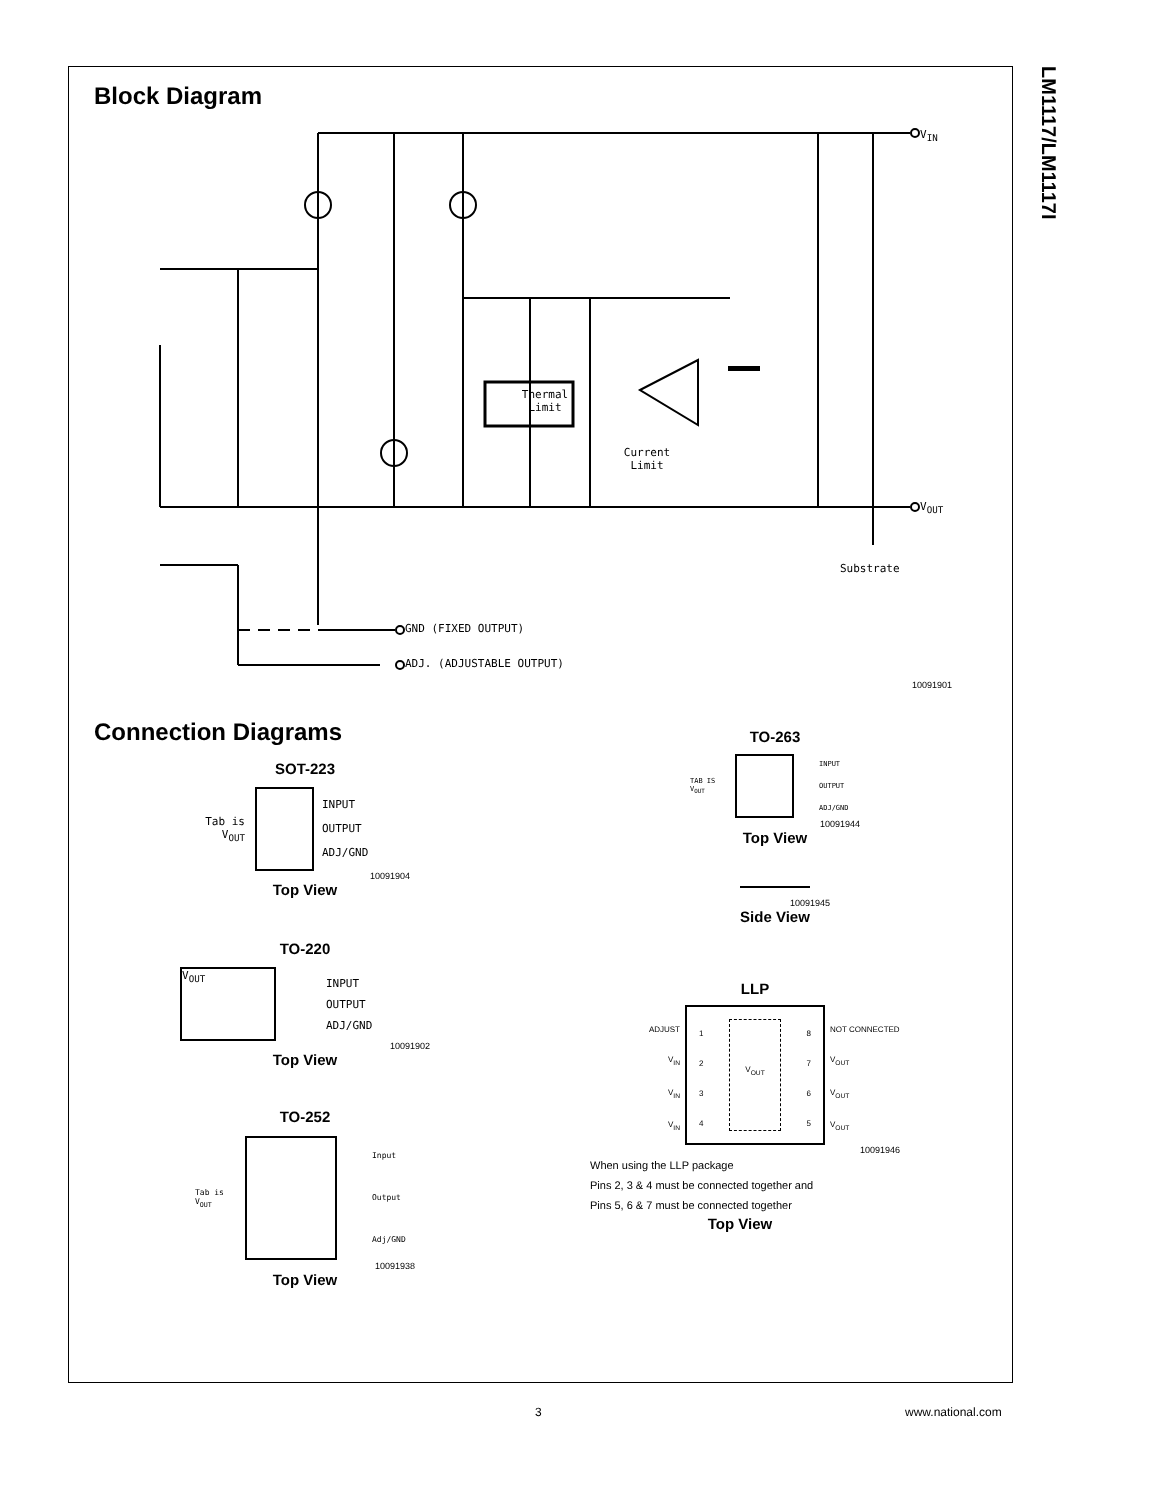LM1117/LM1117I
Block Diagram
Thermal
Limit
Current
Limit
V<sub>IN</sub>
V<sub>OUT</sub>
Substrate
GND (FIXED OUTPUT)
ADJ. (ADJUSTABLE OUTPUT)
10091901
Connection Diagrams
SOT-223
Tab is V<sub>OUT</sub>
INPUT
OUTPUT
ADJ/GND
10091904
Top View
TO-220
V<sub>OUT</sub>
INPUT
OUTPUT
ADJ/GND
10091902
Top View
TO-252
Tab is V<sub>OUT</sub>
Input
Output
Adj/GND
10091938
Top View
TO-263
TAB IS V<sub>OUT</sub>
INPUT
OUTPUT
ADJ/GND
10091944
Top View
10091945
Side View
LLP
ADJUST
V<sub>IN</sub>
V<sub>IN</sub>
V<sub>IN</sub>
1
2
3
4
V<sub>OUT</sub>
8
7
6
5
NOT CONNECTED
V<sub>OUT</sub>
V<sub>OUT</sub>
V<sub>OUT</sub>
10091946
When using the LLP package
Pins 2, 3 & 4 must be connected together and
Pins 5, 6 & 7 must be connected together
Top View
3 www.national.com